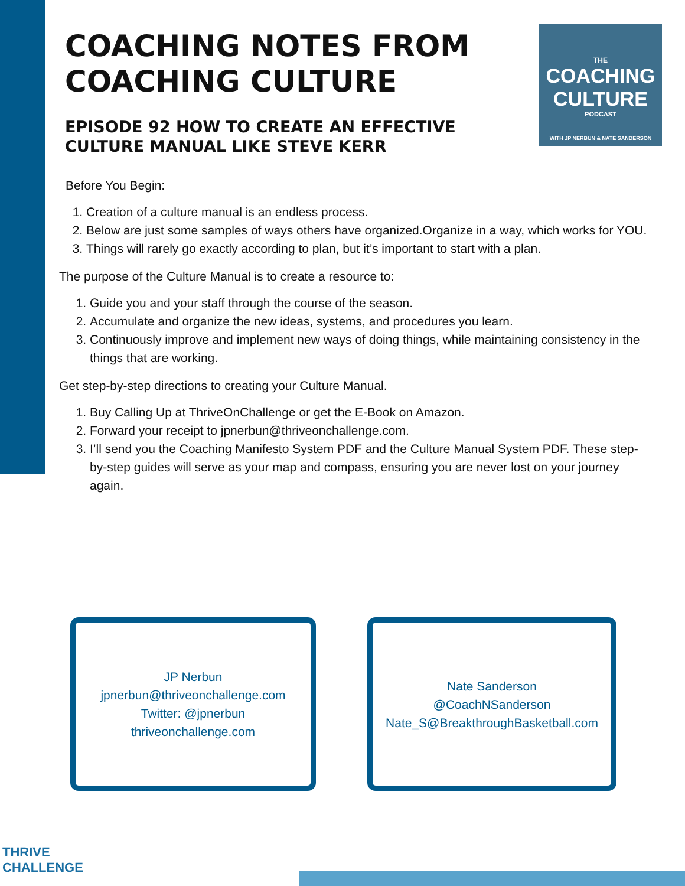COACHING NOTES FROM COACHING CULTURE
EPISODE 92 HOW TO CREATE AN EFFECTIVE CULTURE MANUAL LIKE STEVE KERR
THE
COACHING
CULTURE
PODCAST
WITH JP NERBUN & NATE SANDERSON
Before You Begin:
1. Creation of a culture manual is an endless process.
2. Below are just some samples of ways others have organized.Organize in a way, which works for YOU.
3. Things will rarely go exactly according to plan, but it’s important to start with a plan.
The purpose of the Culture Manual is to create a resource to:
1. Guide you and your staff through the course of the season.
2. Accumulate and organize the new ideas, systems, and procedures you learn.
3. Continuously improve and implement new ways of doing things, while maintaining consistency in the things that are working.
Get step-by-step directions to creating your Culture Manual.
1. Buy Calling Up at ThriveOnChallenge or get the E-Book on Amazon.
2. Forward your receipt to jpnerbun@thriveonchallenge.com.
3. I’ll send you the Coaching Manifesto System PDF and the Culture Manual System PDF. These step-by-step guides will serve as your map and compass, ensuring you are never lost on your journey again.
JP Nerbun
jpnerbun@thriveonchallenge.com
Twitter: @jpnerbun
thriveonchallenge.com
Nate Sanderson
@CoachNSanderson
Nate_S@BreakthroughBasketball.com
THRIVE
CHALLENGE